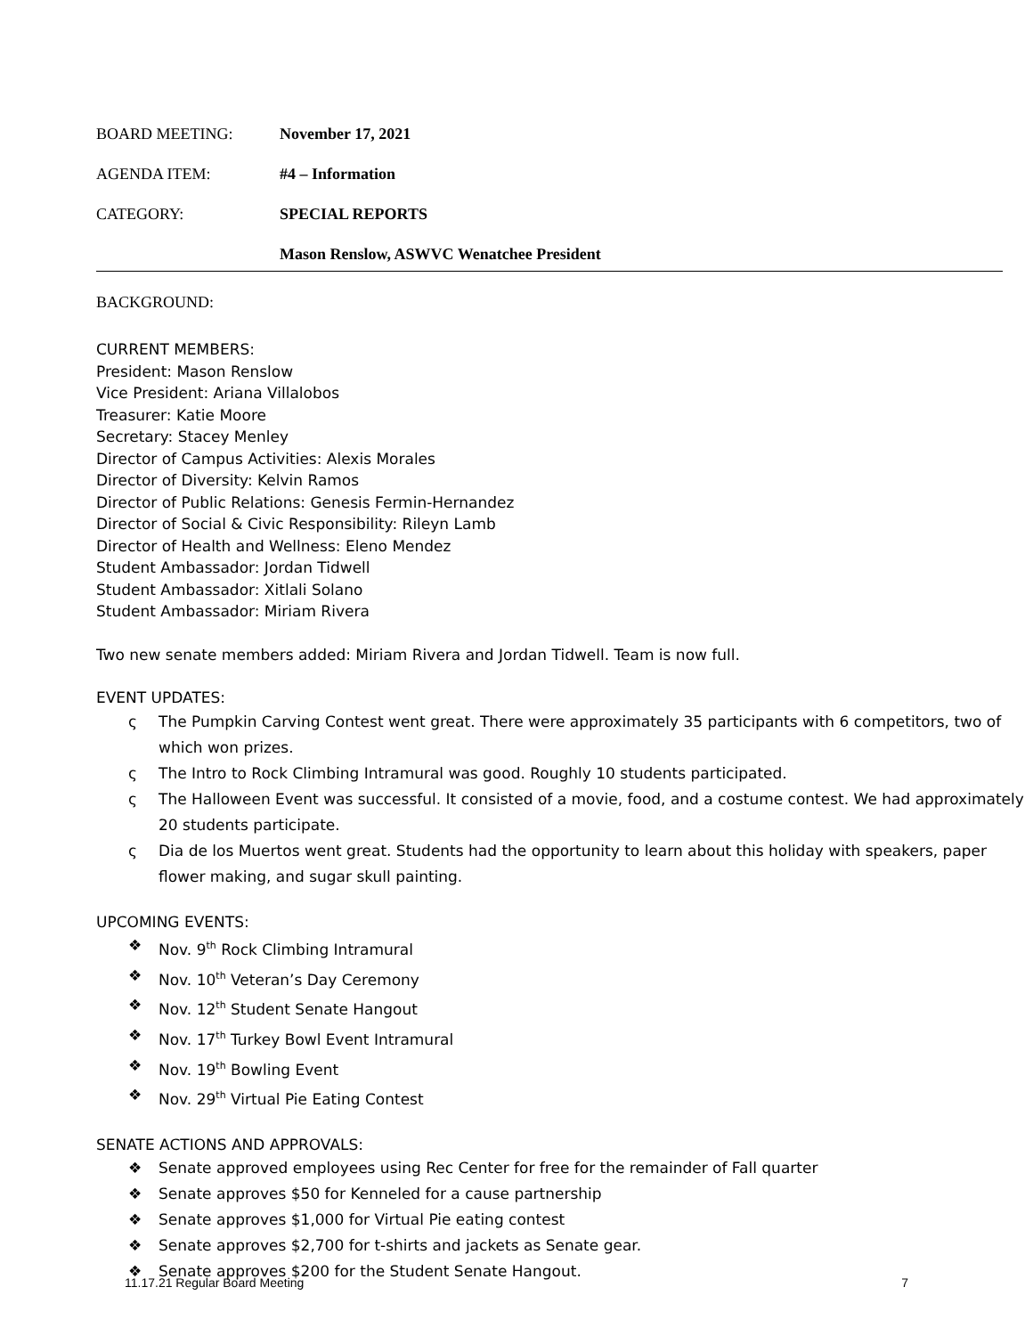BOARD MEETING: November 17, 2021
AGENDA ITEM: #4 – Information
CATEGORY: SPECIAL REPORTS
Mason Renslow, ASWVC Wenatchee President
BACKGROUND:
CURRENT MEMBERS:
President: Mason Renslow
Vice President: Ariana Villalobos
Treasurer: Katie Moore
Secretary: Stacey Menley
Director of Campus Activities: Alexis Morales
Director of Diversity: Kelvin Ramos
Director of Public Relations: Genesis Fermin-Hernandez
Director of Social & Civic Responsibility: Rileyn Lamb
Director of Health and Wellness: Eleno Mendez
Student Ambassador: Jordan Tidwell
Student Ambassador: Xitlali Solano
Student Ambassador: Miriam Rivera
Two new senate members added: Miriam Rivera and Jordan Tidwell. Team is now full.
EVENT UPDATES:
ς The Pumpkin Carving Contest went great. There were approximately 35 participants with 6 competitors, two of which won prizes.
ς The Intro to Rock Climbing Intramural was good. Roughly 10 students participated.
ς The Halloween Event was successful. It consisted of a movie, food, and a costume contest. We had approximately 20 students participate.
ς Dia de los Muertos went great. Students had the opportunity to learn about this holiday with speakers, paper flower making, and sugar skull painting.
UPCOMING EVENTS:
❖ Nov. 9<sup>th</sup> Rock Climbing Intramural
❖ Nov. 10<sup>th</sup> Veteran’s Day Ceremony
❖ Nov. 12<sup>th</sup> Student Senate Hangout
❖ Nov. 17<sup>th</sup> Turkey Bowl Event Intramural
❖ Nov. 19<sup>th</sup> Bowling Event
❖ Nov. 29<sup>th</sup> Virtual Pie Eating Contest
SENATE ACTIONS AND APPROVALS:
❖ Senate approved employees using Rec Center for free for the remainder of Fall quarter
❖ Senate approves $50 for Kenneled for a cause partnership
❖ Senate approves $1,000 for Virtual Pie eating contest
❖ Senate approves $2,700 for t-shirts and jackets as Senate gear.
❖ Senate approves $200 for the Student Senate Hangout.
11.17.21 Regular Board Meeting 7